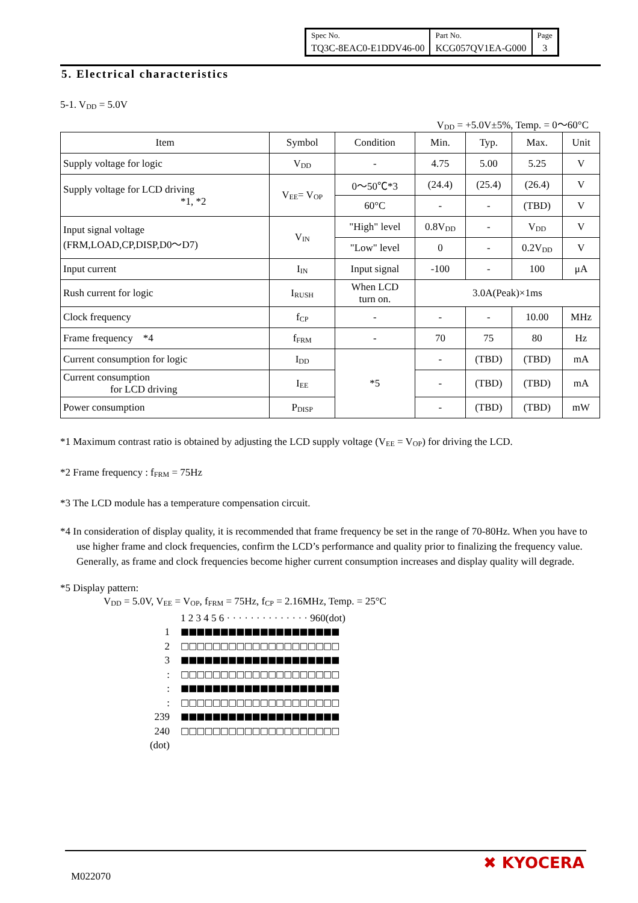| Spec No. | Part No. | Page |
| TQ3C-8EAC0-E1DDV46-00 | KCG057QV1EA-G000 | 3 |
5. Electrical characteristics
5-1. V<sub>DD</sub> = 5.0V
V<sub>DD</sub> = +5.0V±5%, Temp. = 0～60°C
| Item | Symbol | Condition | Min. | Typ. | Max. | Unit |
| Supply voltage for logic | V<sub>DD</sub> | - | 4.75 | 5.00 | 5.25 | V |
| Supply voltage for LCD driving *1, *2 | V<sub>EE</sub>= V<sub>OP</sub> | 0～50℃*3 | (24.4) | (25.4) | (26.4) | V |
| | | 60°C | - | - | (TBD) | V |
| Input signal voltage (FRM,LOAD,CP,DISP,D0～D7) | V<sub>IN</sub> | "High" level | 0.8V<sub>DD</sub> | - | V<sub>DD</sub> | V |
| | | "Low" level | 0 | - | 0.2V<sub>DD</sub> | V |
| Input current | I<sub>IN</sub> | Input signal | -100 | - | 100 | μA |
| Rush current for logic | I<sub>RUSH</sub> | When LCD turn on. | 3.0A(Peak)×1ms | | | |
| Clock frequency | f<sub>CP</sub> | - | - | - | 10.00 | MHz |
| Frame frequency *4 | f<sub>FRM</sub> | - | 70 | 75 | 80 | Hz |
| Current consumption for logic | I<sub>DD</sub> | *5 | - | (TBD) | (TBD) | mA |
| Current consumption for LCD driving | I<sub>EE</sub> | | - | (TBD) | (TBD) | mA |
| Power consumption | P<sub>DISP</sub> | | - | (TBD) | (TBD) | mW |
*1 Maximum contrast ratio is obtained by adjusting the LCD supply voltage (V<sub>EE</sub> = V<sub>OP</sub>) for driving the LCD.
*2 Frame frequency : f<sub>FRM</sub> = 75Hz
*3 The LCD module has a temperature compensation circuit.
*4 In consideration of display quality, it is recommended that frame frequency be set in the range of 70-80Hz. When you have to use higher frame and clock frequencies, confirm the LCD’s performance and quality prior to finalizing the frequency value. Generally, as frame and clock frequencies become higher current consumption increases and display quality will degrade.
*5 Display pattern:
V<sub>DD</sub> = 5.0V, V<sub>EE</sub> = V<sub>OP</sub>, f<sub>FRM</sub> = 75Hz, f<sub>CP</sub> = 2.16MHz, Temp. = 25°C
1 2 3 4 5 6 · · · · · · · · · · · · · · 960(dot)
1 ■■■■■■■■■■■■■■■■■■■■
2 □□□□□□□□□□□□□□□□□□□□
3 ■■■■■■■■■■■■■■■■■■■■
: □□□□□□□□□□□□□□□□□□□□
: ■■■■■■■■■■■■■■■■■■■■
: □□□□□□□□□□□□□□□□□□□□
239 ■■■■■■■■■■■■■■■■■■■■
240 □□□□□□□□□□□□□□□□□□□□
(dot)
M022070
✖ KYOCERA